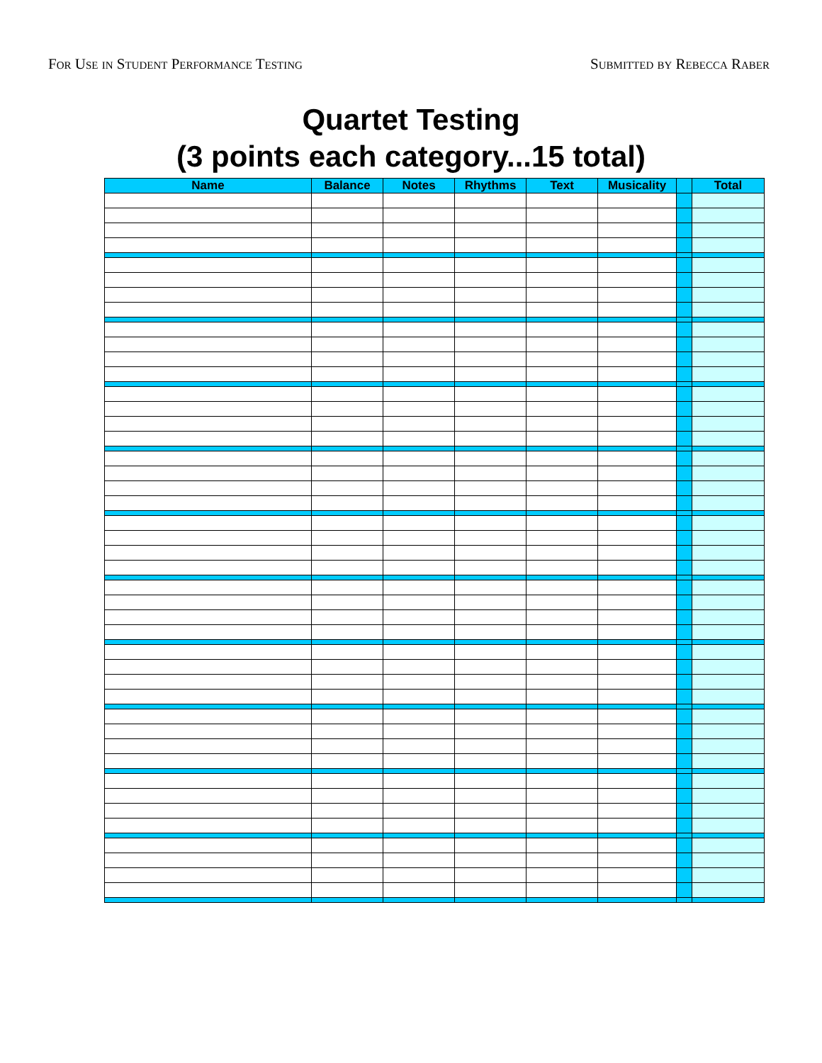For Use in Student Performance Testing Submitted by Rebecca Raber
Quartet Testing
(3 points each category...15 total)
| Name | Balance | Notes | Rhythms | Text | Musicality | | Total |
| --- | --- | --- | --- | --- | --- | --- | --- |